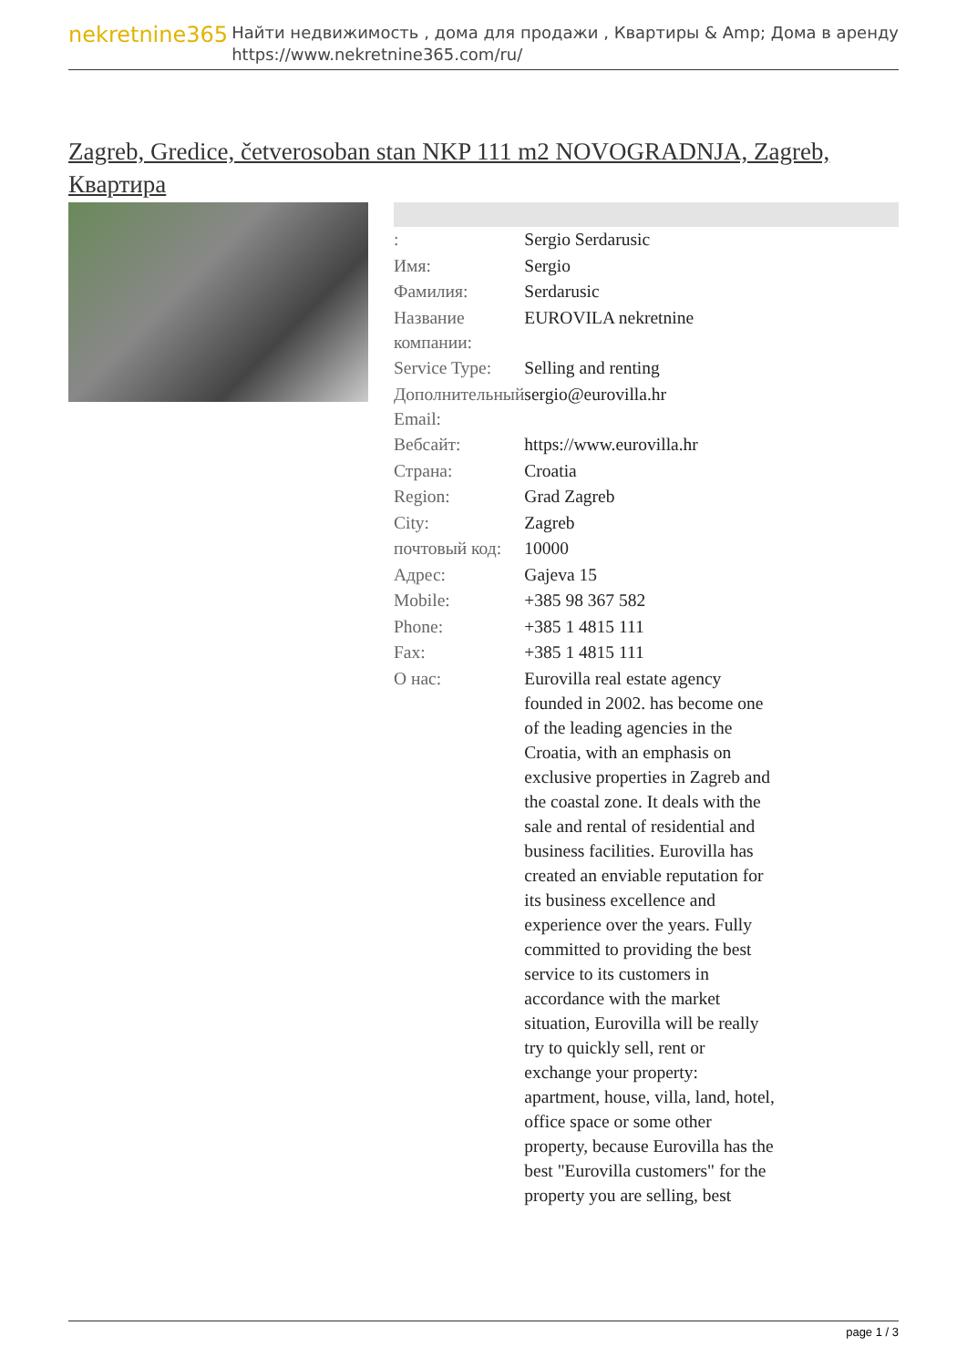nekretnine365
Найти недвижимость , дома для продажи , Квартиры & Amp; Дома в аренду
https://www.nekretnine365.com/ru/
Zagreb, Gredice, četverosoban stan NKP 111 m2 NOVOGRADNJA, Zagreb, Квартира
| : | Sergio Serdarusic |
| Имя: | Sergio |
| Фамилия: | Serdarusic |
| Название компании: | EUROVILA nekretnine |
| Service Type: | Selling and renting |
| Дополнительный Email: | sergio@eurovilla.hr |
| Вебсайт: | https://www.eurovilla.hr |
| Страна: | Croatia |
| Region: | Grad Zagreb |
| City: | Zagreb |
| почтовый код: | 10000 |
| Адрес: | Gajeva 15 |
| Mobile: | +385 98 367 582 |
| Phone: | +385 1 4815 111 |
| Fax: | +385 1 4815 111 |
| О нас: | Eurovilla real estate agency founded in 2002. has become one of the leading agencies in the Croatia, with an emphasis on exclusive properties in Zagreb and the coastal zone. It deals with the sale and rental of residential and business facilities. Eurovilla has created an enviable reputation for its business excellence and experience over the years. Fully committed to providing the best service to its customers in accordance with the market situation, Eurovilla will be really try to quickly sell, rent or exchange your property: apartment, house, villa, land, hotel, office space or some other property, because Eurovilla has the best "Eurovilla customers" for the property you are selling, best |
page 1 / 3